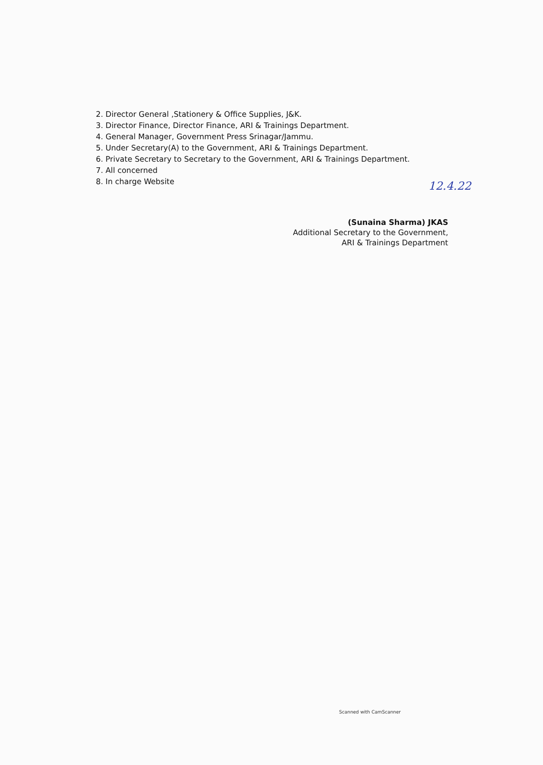2. Director General ,Stationery & Office Supplies, J&K.
3. Director Finance, Director Finance, ARI & Trainings Department.
4. General Manager, Government Press Srinagar/Jammu.
5. Under Secretary(A) to the Government, ARI & Trainings Department.
6. Private Secretary to Secretary to the Government, ARI & Trainings Department.
7. All concerned
8. In charge Website
12.4.22
(Sunaina Sharma) JKAS
Additional Secretary to the Government,
ARI & Trainings Department
Scanned with CamScanner